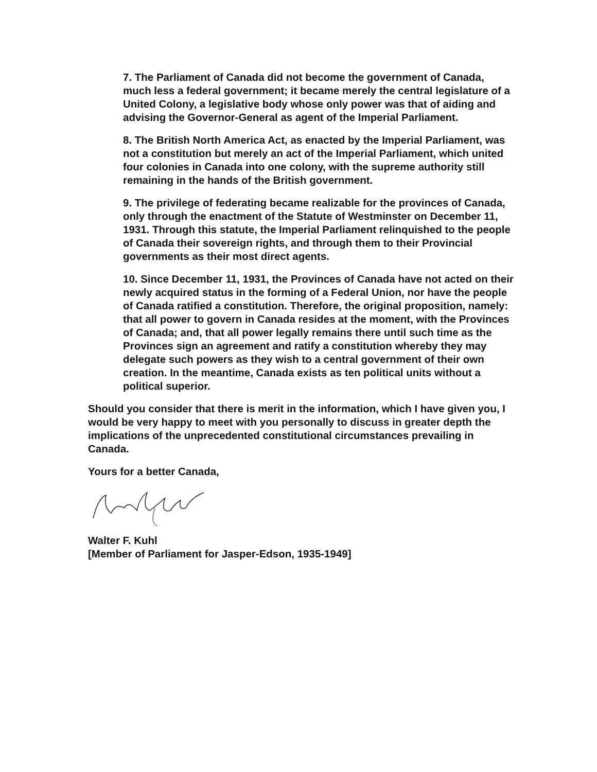7. The Parliament of Canada did not become the government of Canada, much less a federal government; it became merely the central legislature of a United Colony, a legislative body whose only power was that of aiding and advising the Governor-General as agent of the Imperial Parliament.
8. The British North America Act, as enacted by the Imperial Parliament, was not a constitution but merely an act of the Imperial Parliament, which united four colonies in Canada into one colony, with the supreme authority still remaining in the hands of the British government.
9. The privilege of federating became realizable for the provinces of Canada, only through the enactment of the Statute of Westminster on December 11, 1931. Through this statute, the Imperial Parliament relinquished to the people of Canada their sovereign rights, and through them to their Provincial governments as their most direct agents.
10. Since December 11, 1931, the Provinces of Canada have not acted on their newly acquired status in the forming of a Federal Union, nor have the people of Canada ratified a constitution. Therefore, the original proposition, namely: that all power to govern in Canada resides at the moment, with the Provinces of Canada; and, that all power legally remains there until such time as the Provinces sign an agreement and ratify a constitution whereby they may delegate such powers as they wish to a central government of their own creation. In the meantime, Canada exists as ten political units without a political superior.
Should you consider that there is merit in the information, which I have given you, I would be very happy to meet with you personally to discuss in greater depth the implications of the unprecedented constitutional circumstances prevailing in Canada.
Yours for a better Canada,
Walter F. Kuhl
[Member of Parliament for Jasper-Edson, 1935-1949]